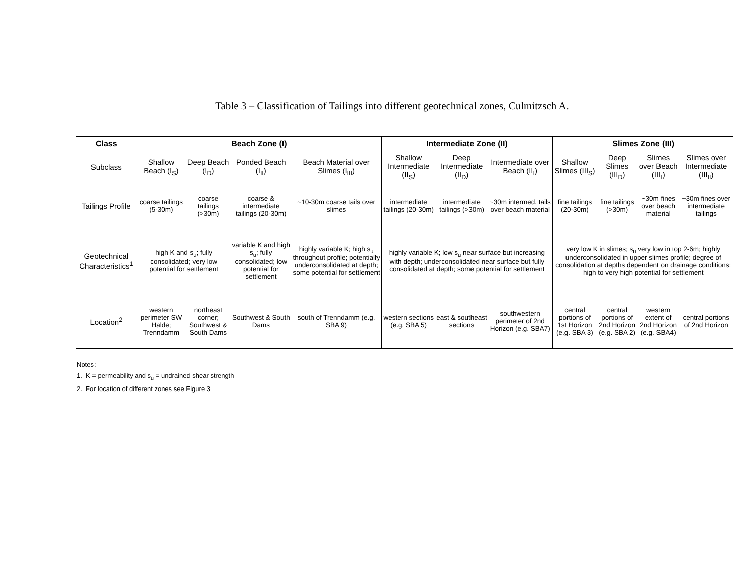Table 3 – Classification of Tailings into different geotechnical zones, Culmitzsch A.
| Class | Beach Zone (I) | | | | Intermediate Zone (II) | | | Slimes Zone (III) | | | |
| --- | --- | --- | --- | --- | --- | --- | --- | --- | --- | --- | --- |
| Subclass | Shallow Beach (I<sub>S</sub>) | Deep Beach (I<sub>D</sub>) | Ponded Beach (I<sub>II</sub>) | Beach Material over Slimes (I<sub>III</sub>) | Shallow Intermediate (II<sub>S</sub>) | Deep Intermediate (II<sub>D</sub>) | Intermediate over Beach (II<sub>I</sub>) | Shallow Slimes (III<sub>S</sub>) | Deep Slimes (III<sub>D</sub>) | Slimes over Beach (III<sub>I</sub>) | Slimes over Intermediate (III<sub>II</sub>) |
| Tailings Profile | coarse tailings (5-30m) | coarse tailings (>30m) | coarse & intermediate tailings (20-30m) | ~10-30m coarse tails over slimes | intermediate tailings (20-30m) | intermediate tailings (>30m) | ~30m intermed. tails over beach material | fine tailings (20-30m) | fine tailings (>30m) | ~30m fines over beach material | ~30m fines over intermediate tailings |
| Geotechnical Characteristics<sup>1</sup> | high K and s<sub>u</sub>; fully consolidated; very low potential for settlement | | variable K and high s<sub>u</sub>; fully consolidated; low potential for settlement | highly variable K; high s<sub>u</sub> throughout profile; potentially underconsolidated at depth; some potential for settlement | highly variable K; low s<sub>u</sub> near surface but increasing with depth; underconsolidated near surface but fully consolidated at depth; some potential for settlement | | | very low K in slimes; s<sub>u</sub> very low in top 2-6m; highly underconsolidated in upper slimes profile; degree of consolidation at depths dependent on drainage conditions; high to very high potential for settlement | | | |
| Location<sup>2</sup> | western perimeter SW Halde; Trenndamm | northeast corner; Southwest & South Dams | Southwest & South Dams | south of Trenndamm (e.g. SBA 9) | western sections (e.g. SBA 5) | east & southeast sections | southwestern perimeter of 2nd Horizon (e.g. SBA7) | central portions of 1st Horizon (e.g. SBA 3) | central portions of 2nd Horizon (e.g. SBA 2) | western extent of 2nd Horizon (e.g. SBA4) | central portions of 2nd Horizon |
Notes:
1. K = permeability and s<sub>u</sub> = undrained shear strength
2. For location of different zones see Figure 3